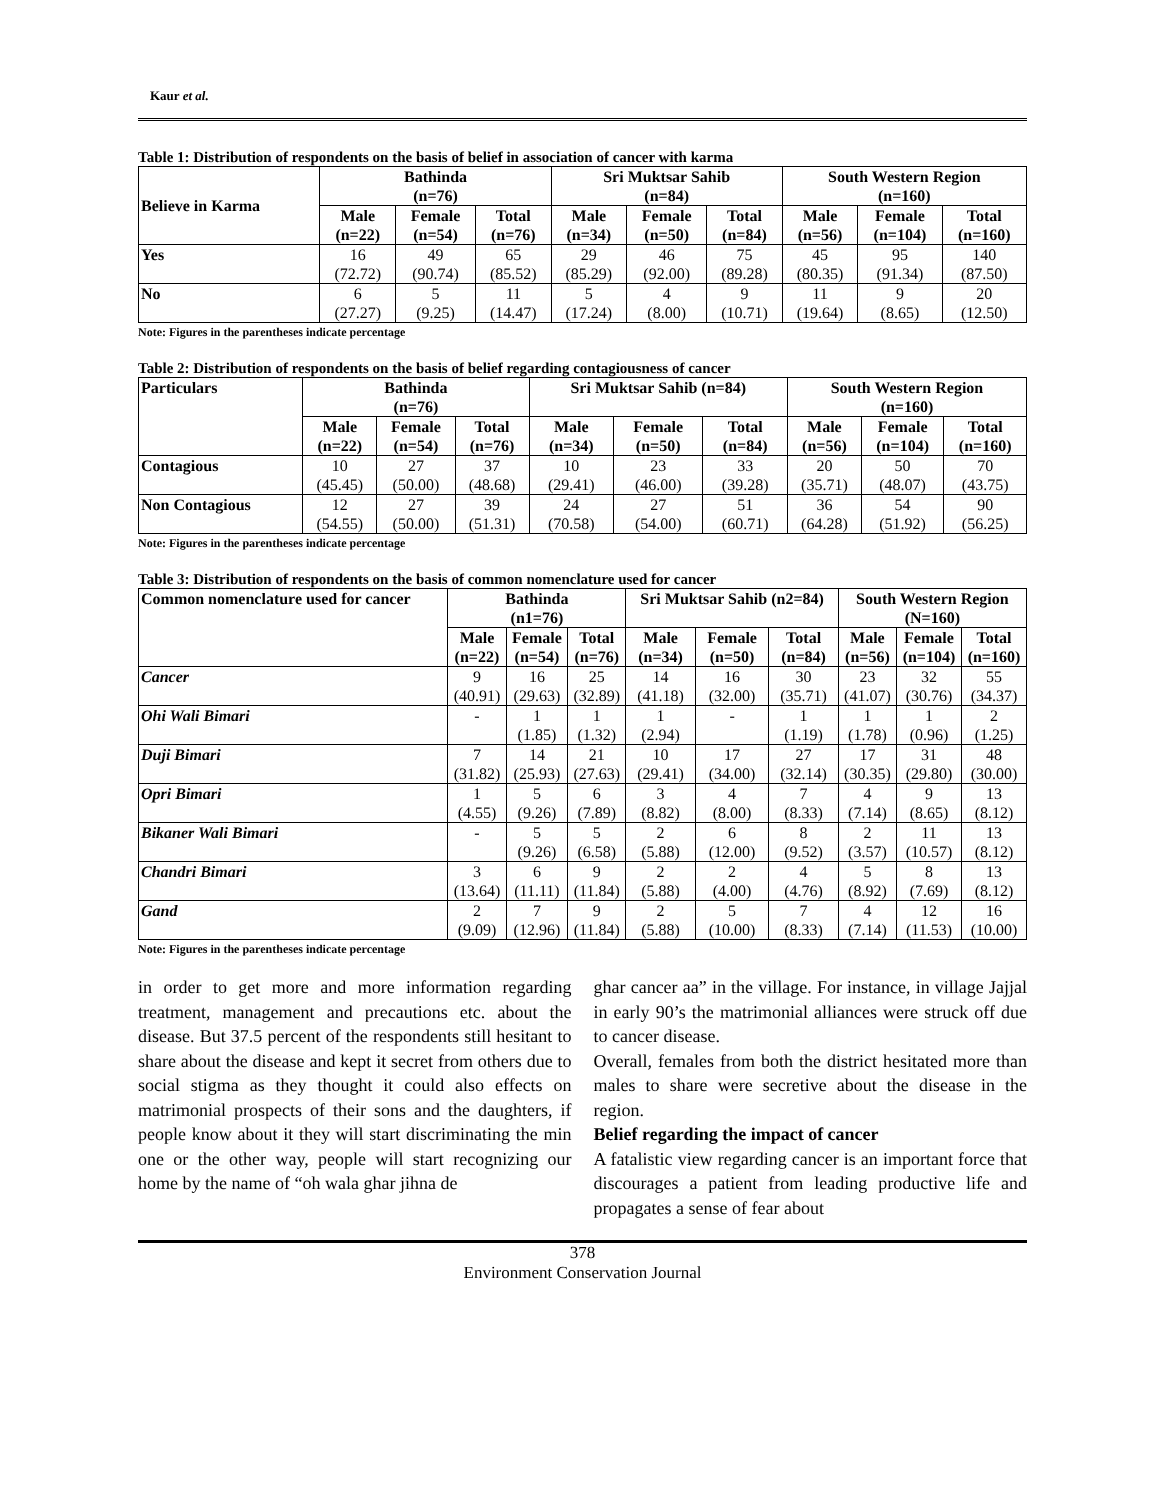Kaur et al.
Table 1: Distribution of respondents on the basis of belief in association of cancer with karma
| Believe in Karma | Bathinda (n=76) | | | Sri Muktsar Sahib (n=84) | | | South Western Region (n=160) | | |
| --- | --- | --- | --- | --- | --- | --- | --- | --- | --- |
| | Male (n=22) | Female (n=54) | Total (n=76) | Male (n=34) | Female (n=50) | Total (n=84) | Male (n=56) | Female (n=104) | Total (n=160) |
| Yes | 16 (72.72) | 49 (90.74) | 65 (85.52) | 29 (85.29) | 46 (92.00) | 75 (89.28) | 45 (80.35) | 95 (91.34) | 140 (87.50) |
| No | 6 (27.27) | 5 (9.25) | 11 (14.47) | 5 (17.24) | 4 (8.00) | 9 (10.71) | 11 (19.64) | 9 (8.65) | 20 (12.50) |
Note: Figures in the parentheses indicate percentage
Table 2: Distribution of respondents on the basis of belief regarding contagiousness of cancer
| Particulars | Bathinda (n=76) | | | Sri Muktsar Sahib (n=84) | | | South Western Region (n=160) | | |
| --- | --- | --- | --- | --- | --- | --- | --- | --- | --- |
| | Male (n=22) | Female (n=54) | Total (n=76) | Male (n=34) | Female (n=50) | Total (n=84) | Male (n=56) | Female (n=104) | Total (n=160) |
| Contagious | 10 (45.45) | 27 (50.00) | 37 (48.68) | 10 (29.41) | 23 (46.00) | 33 (39.28) | 20 (35.71) | 50 (48.07) | 70 (43.75) |
| Non Contagious | 12 (54.55) | 27 (50.00) | 39 (51.31) | 24 (70.58) | 27 (54.00) | 51 (60.71) | 36 (64.28) | 54 (51.92) | 90 (56.25) |
Note: Figures in the parentheses indicate percentage
Table 3: Distribution of respondents on the basis of common nomenclature used for cancer
| Common nomenclature used for cancer | Bathinda (n1=76) | | | Sri Muktsar Sahib (n2=84) | | | South Western Region (N=160) | | |
| --- | --- | --- | --- | --- | --- | --- | --- | --- | --- |
| | Male (n=22) | Female (n=54) | Total (n=76) | Male (n=34) | Female (n=50) | Total (n=84) | Male (n=56) | Female (n=104) | Total (n=160) |
| Cancer | 9 (40.91) | 16 (29.63) | 25 (32.89) | 14 (41.18) | 16 (32.00) | 30 (35.71) | 23 (41.07) | 32 (30.76) | 55 (34.37) |
| Ohi Wali Bimari | - | 1 (1.85) | 1 (1.32) | 1 (2.94) | - | 1 (1.19) | 1 (1.78) | 1 (0.96) | 2 (1.25) |
| Duji Bimari | 7 (31.82) | 14 (25.93) | 21 (27.63) | 10 (29.41) | 17 (34.00) | 27 (32.14) | 17 (30.35) | 31 (29.80) | 48 (30.00) |
| Opri Bimari | 1 (4.55) | 5 (9.26) | 6 (7.89) | 3 (8.82) | 4 (8.00) | 7 (8.33) | 4 (7.14) | 9 (8.65) | 13 (8.12) |
| Bikaner Wali Bimari | - | 5 (9.26) | 5 (6.58) | 2 (5.88) | 6 (12.00) | 8 (9.52) | 2 (3.57) | 11 (10.57) | 13 (8.12) |
| Chandri Bimari | 3 (13.64) | 6 (11.11) | 9 (11.84) | 2 (5.88) | 2 (4.00) | 4 (4.76) | 5 (8.92) | 8 (7.69) | 13 (8.12) |
| Gand | 2 (9.09) | 7 (12.96) | 9 (11.84) | 2 (5.88) | 5 (10.00) | 7 (8.33) | 4 (7.14) | 12 (11.53) | 16 (10.00) |
Note: Figures in the parentheses indicate percentage
in order to get more and more information regarding treatment, management and precautions etc. about the disease. But 37.5 percent of the respondents still hesitant to share about the disease and kept it secret from others due to social stigma as they thought it could also effects on matrimonial prospects of their sons and the daughters, if people know about it they will start discriminating the min one or the other way, people will start recognizing our home by the name of “oh wala ghar jihna de
ghar cancer aa” in the village. For instance, in village Jajjal in early 90’s the matrimonial alliances were struck off due to cancer disease.
Overall, females from both the district hesitated more than males to share were secretive about the disease in the region.
Belief regarding the impact of cancer
A fatalistic view regarding cancer is an important force that discourages a patient from leading productive life and propagates a sense of fear about
378
Environment Conservation Journal